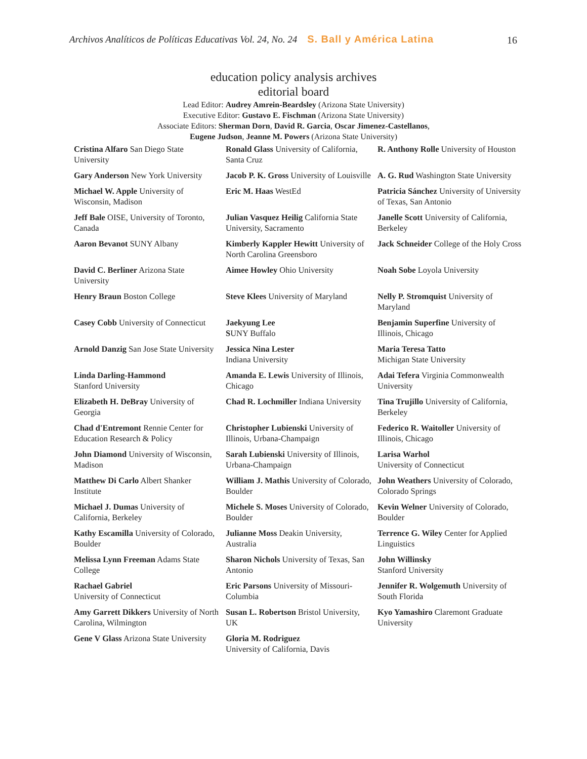Archivos Analíticos de Políticas Educativas Vol. 24, No. 24 S. Ball y América Latina 16
education policy analysis archives
editorial board
Lead Editor: Audrey Amrein-Beardsley (Arizona State University)
Executive Editor: Gustavo E. Fischman (Arizona State University)
Associate Editors: Sherman Dorn, David R. Garcia, Oscar Jimenez-Castellanos,
Eugene Judson, Jeanne M. Powers (Arizona State University)
| Cristina Alfaro San Diego State University | Ronald Glass University of California, Santa Cruz | R. Anthony Rolle University of Houston |
| Gary Anderson New York University | Jacob P. K. Gross University of Louisville | A. G. Rud Washington State University |
| Michael W. Apple University of Wisconsin, Madison | Eric M. Haas WestEd | Patricia Sánchez University of University of Texas, San Antonio |
| Jeff Bale OISE, University of Toronto, Canada | Julian Vasquez Heilig California State University, Sacramento | Janelle Scott University of California, Berkeley |
| Aaron Bevanot SUNY Albany | Kimberly Kappler Hewitt University of North Carolina Greensboro | Jack Schneider College of the Holy Cross |
| David C. Berliner Arizona State University | Aimee Howley Ohio University | Noah Sobe Loyola University |
| Henry Braun Boston College | Steve Klees University of Maryland | Nelly P. Stromquist University of Maryland |
| Casey Cobb University of Connecticut | Jaekyung Lee S UNY Buffalo | Benjamin Superfine University of Illinois, Chicago |
| Arnold Danzig San Jose State University | Jessica Nina Lester Indiana University | Maria Teresa Tatto Michigan State University |
| Linda Darling-Hammond Stanford University | Amanda E. Lewis University of Illinois, Chicago | Adai Tefera Virginia Commonwealth University |
| Elizabeth H. DeBray University of Georgia | Chad R. Lochmiller Indiana University | Tina Trujillo University of California, Berkeley |
| Chad d'Entremont Rennie Center for Education Research & Policy | Christopher Lubienski University of Illinois, Urbana-Champaign | Federico R. Waitoller University of Illinois, Chicago |
| John Diamond University of Wisconsin, Madison | Sarah Lubienski University of Illinois, Urbana-Champaign | Larisa Warhol University of Connecticut |
| Matthew Di Carlo Albert Shanker Institute | William J. Mathis University of Colorado, Boulder | John Weathers University of Colorado, Colorado Springs |
| Michael J. Dumas University of California, Berkeley | Michele S. Moses University of Colorado, Boulder | Kevin Welner University of Colorado, Boulder |
| Kathy Escamilla University of Colorado, Boulder | Julianne Moss Deakin University, Australia | Terrence G. Wiley Center for Applied Linguistics |
| Melissa Lynn Freeman Adams State College | Sharon Nichols University of Texas, San Antonio | John Willinsky Stanford University |
| Rachael Gabriel University of Connecticut | Eric Parsons University of Missouri-Columbia | Jennifer R. Wolgemuth University of South Florida |
| Amy Garrett Dikkers University of North Carolina, Wilmington | Susan L. Robertson Bristol University, UK | Kyo Yamashiro Claremont Graduate University |
| Gene V Glass Arizona State University | Gloria M. Rodriguez University of California, Davis | |